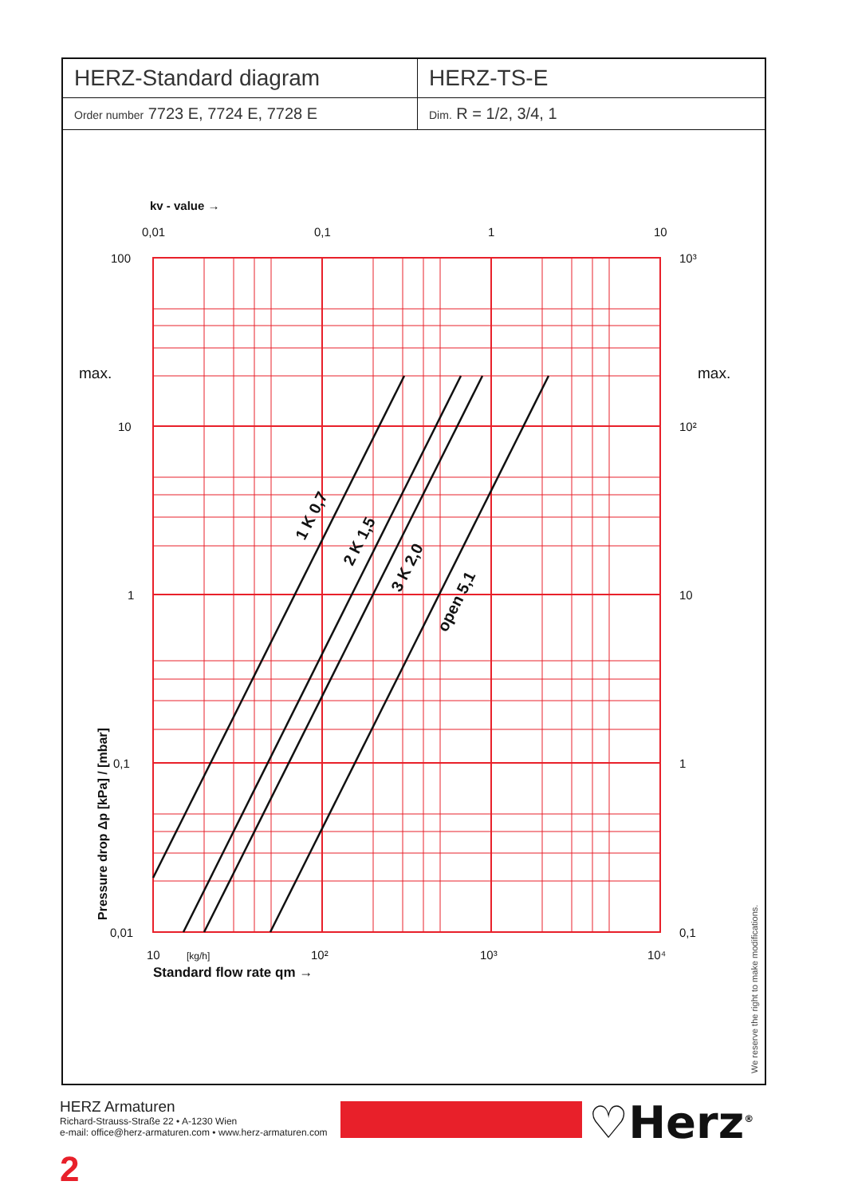| HERZ-Standard diagram | HERZ-TS-E |
| Order number 7723 E, 7724 E, 7728 E | Dim. R = 1/2, 3/4, 1 |
kv - value →
0,01
0,1
1
10
100
10
1
0,1
0,01
10³
10²
10
1
0,1
max.
max.
10
[kg/h]
10²
10³
10⁴
Standard flow rate qm →
Pressure drop Δp [kPa] / [mbar]
1 K 0,7
2 K 1,5
3 K 2,0
open 5,1
We reserve the right to make modifications.
HERZ Armaturen
Richard-Strauss-Straße 22 • A-1230 Wien
e-mail: office@herz-armaturen.com • www.herz-armaturen.com
♡Herz<sup>®</sup>
2